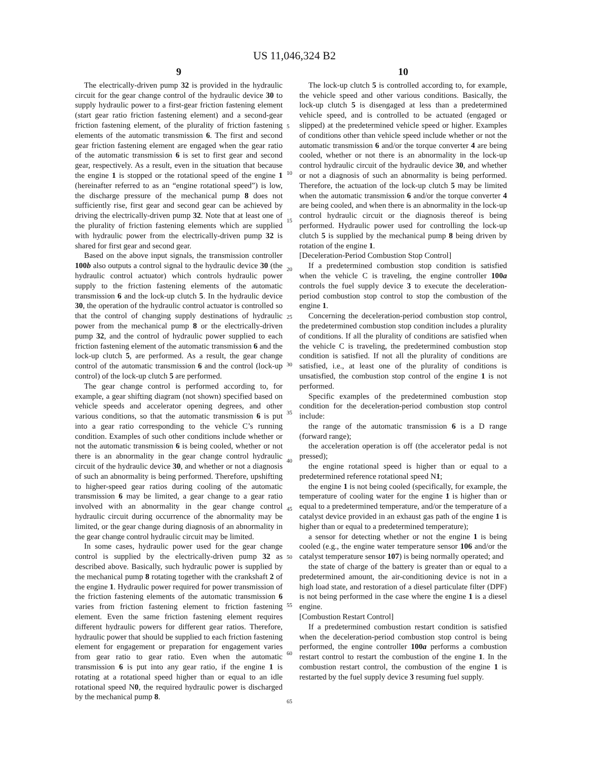US 11,046,324 B2
9
The electrically-driven pump 32 is provided in the hydraulic circuit for the gear change control of the hydraulic device 30 to supply hydraulic power to a first-gear friction fastening element (start gear ratio friction fastening element) and a second-gear friction fastening element, of the plurality of friction fastening elements of the automatic transmission 6. The first and second gear friction fastening element are engaged when the gear ratio of the automatic transmission 6 is set to first gear and second gear, respectively. As a result, even in the situation that because the engine 1 is stopped or the rotational speed of the engine 1 (hereinafter referred to as an “engine rotational speed”) is low, the discharge pressure of the mechanical pump 8 does not sufficiently rise, first gear and second gear can be achieved by driving the electrically-driven pump 32. Note that at least one of the plurality of friction fastening elements which are supplied with hydraulic power from the electrically-driven pump 32 is shared for first gear and second gear.
Based on the above input signals, the transmission controller 100b also outputs a control signal to the hydraulic device 30 (the hydraulic control actuator) which controls hydraulic power supply to the friction fastening elements of the automatic transmission 6 and the lock-up clutch 5. In the hydraulic device 30, the operation of the hydraulic control actuator is controlled so that the control of changing supply destinations of hydraulic power from the mechanical pump 8 or the electrically-driven pump 32, and the control of hydraulic power supplied to each friction fastening element of the automatic transmission 6 and the lock-up clutch 5, are performed. As a result, the gear change control of the automatic transmission 6 and the control (lock-up control) of the lock-up clutch 5 are performed.
The gear change control is performed according to, for example, a gear shifting diagram (not shown) specified based on vehicle speeds and accelerator opening degrees, and other various conditions, so that the automatic transmission 6 is put into a gear ratio corresponding to the vehicle C’s running condition. Examples of such other conditions include whether or not the automatic transmission 6 is being cooled, whether or not there is an abnormality in the gear change control hydraulic circuit of the hydraulic device 30, and whether or not a diagnosis of such an abnormality is being performed. Therefore, upshifting to higher-speed gear ratios during cooling of the automatic transmission 6 may be limited, a gear change to a gear ratio involved with an abnormality in the gear change control hydraulic circuit during occurrence of the abnormality may be limited, or the gear change during diagnosis of an abnormality in the gear change control hydraulic circuit may be limited.
In some cases, hydraulic power used for the gear change control is supplied by the electrically-driven pump 32 as described above. Basically, such hydraulic power is supplied by the mechanical pump 8 rotating together with the crankshaft 2 of the engine 1. Hydraulic power required for power transmission of the friction fastening elements of the automatic transmission 6 varies from friction fastening element to friction fastening element. Even the same friction fastening element requires different hydraulic powers for different gear ratios. Therefore, hydraulic power that should be supplied to each friction fastening element for engagement or preparation for engagement varies from gear ratio to gear ratio. Even when the automatic transmission 6 is put into any gear ratio, if the engine 1 is rotating at a rotational speed higher than or equal to an idle rotational speed N0, the required hydraulic power is discharged by the mechanical pump 8.
10
The lock-up clutch 5 is controlled according to, for example, the vehicle speed and other various conditions. Basically, the lock-up clutch 5 is disengaged at less than a predetermined vehicle speed, and is controlled to be actuated (engaged or slipped) at the predetermined vehicle speed or higher. Examples of conditions other than vehicle speed include whether or not the automatic transmission 6 and/or the torque converter 4 are being cooled, whether or not there is an abnormality in the lock-up control hydraulic circuit of the hydraulic device 30, and whether or not a diagnosis of such an abnormality is being performed. Therefore, the actuation of the lock-up clutch 5 may be limited when the automatic transmission 6 and/or the torque converter 4 are being cooled, and when there is an abnormality in the lock-up control hydraulic circuit or the diagnosis thereof is being performed. Hydraulic power used for controlling the lock-up clutch 5 is supplied by the mechanical pump 8 being driven by rotation of the engine 1.
[Deceleration-Period Combustion Stop Control]
If a predetermined combustion stop condition is satisfied when the vehicle C is traveling, the engine controller 100a controls the fuel supply device 3 to execute the deceleration-period combustion stop control to stop the combustion of the engine 1.
Concerning the deceleration-period combustion stop control, the predetermined combustion stop condition includes a plurality of conditions. If all the plurality of conditions are satisfied when the vehicle C is traveling, the predetermined combustion stop condition is satisfied. If not all the plurality of conditions are satisfied, i.e., at least one of the plurality of conditions is unsatisfied, the combustion stop control of the engine 1 is not performed.
Specific examples of the predetermined combustion stop condition for the deceleration-period combustion stop control include:
the range of the automatic transmission 6 is a D range (forward range);
the acceleration operation is off (the accelerator pedal is not pressed);
the engine rotational speed is higher than or equal to a predetermined reference rotational speed N1;
the engine 1 is not being cooled (specifically, for example, the temperature of cooling water for the engine 1 is higher than or equal to a predetermined temperature, and/or the temperature of a catalyst device provided in an exhaust gas path of the engine 1 is higher than or equal to a predetermined temperature);
a sensor for detecting whether or not the engine 1 is being cooled (e.g., the engine water temperature sensor 106 and/or the catalyst temperature sensor 107) is being normally operated; and
the state of charge of the battery is greater than or equal to a predetermined amount, the air-conditioning device is not in a high load state, and restoration of a diesel particulate filter (DPF) is not being performed in the case where the engine 1 is a diesel engine.
[Combustion Restart Control]
If a predetermined combustion restart condition is satisfied when the deceleration-period combustion stop control is being performed, the engine controller 100a performs a combustion restart control to restart the combustion of the engine 1. In the combustion restart control, the combustion of the engine 1 is restarted by the fuel supply device 3 resuming fuel supply.
5
10
15
20
25
30
35
40
45
50
55
60
65